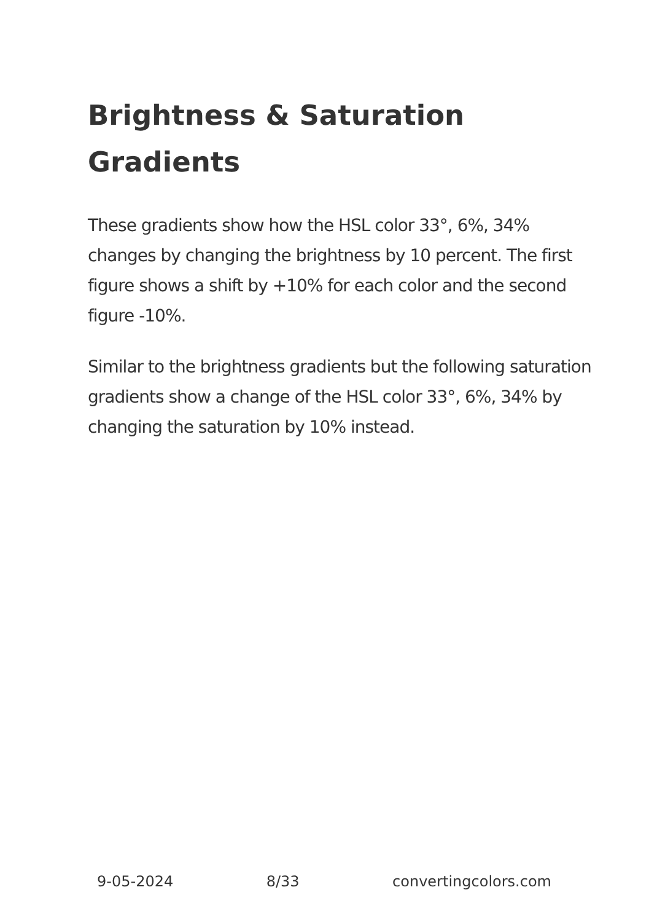Brightness & Saturation Gradients
These gradients show how the HSL color 33°, 6%, 34% changes by changing the brightness by 10 percent. The first figure shows a shift by +10% for each color and the second figure -10%.
Similar to the brightness gradients but the following saturation gradients show a change of the HSL color 33°, 6%, 34% by changing the saturation by 10% instead.
9-05-2024 8/33 convertingcolors.com